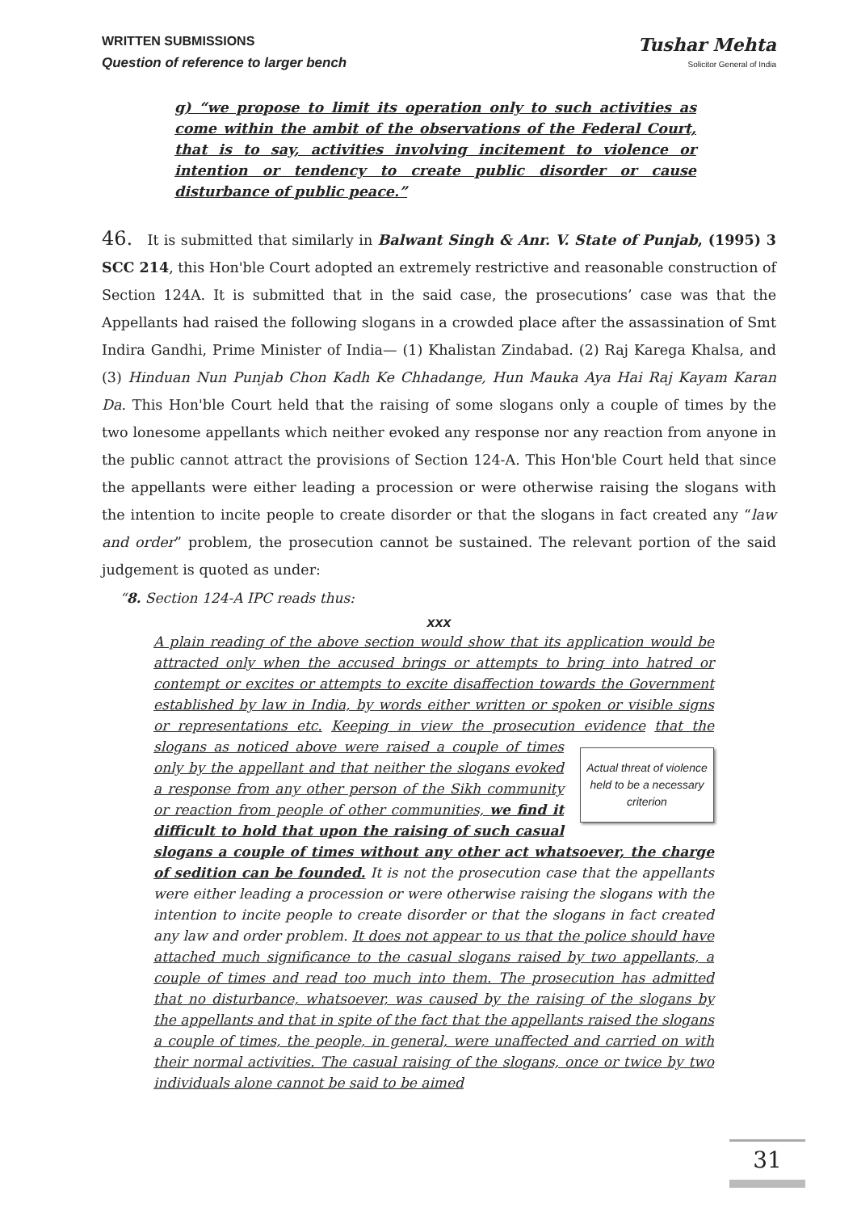WRITTEN SUBMISSIONS
Question of reference to larger bench
Tushar Mehta
Solicitor General of India
g) “we propose to limit its operation only to such activities as come within the ambit of the observations of the Federal Court, that is to say, activities involving incitement to violence or intention or tendency to create public disorder or cause disturbance of public peace.”
46. It is submitted that similarly in Balwant Singh & Anr. V. State of Punjab, (1995) 3 SCC 214, this Hon'ble Court adopted an extremely restrictive and reasonable construction of Section 124A. It is submitted that in the said case, the prosecutions’ case was that the Appellants had raised the following slogans in a crowded place after the assassination of Smt Indira Gandhi, Prime Minister of India— (1) Khalistan Zindabad. (2) Raj Karega Khalsa, and (3) Hinduan Nun Punjab Chon Kadh Ke Chhadange, Hun Mauka Aya Hai Raj Kayam Karan Da. This Hon'ble Court held that the raising of some slogans only a couple of times by the two lonesome appellants which neither evoked any response nor any reaction from anyone in the public cannot attract the provisions of Section 124-A. This Hon'ble Court held that since the appellants were either leading a procession or were otherwise raising the slogans with the intention to incite people to create disorder or that the slogans in fact created any “law and order” problem, the prosecution cannot be sustained. The relevant portion of the said judgement is quoted as under:
“8. Section 124-A IPC reads thus:
xxx
A plain reading of the above section would show that its application would be attracted only when the accused brings or attempts to bring into hatred or contempt or excites or attempts to excite disaffection towards the Government established by law in India, by words either written or spoken or visible signs or representations etc. Keeping in view the prosecution evidence
Actual threat of violence held to be a necessary criterion
that the slogans as noticed above were raised a couple of times only by the appellant and that neither the slogans evoked a response from any other person of the Sikh community or reaction from people of other communities, we find it difficult to hold that upon the raising of such casual slogans a couple of times without any other act whatsoever, the charge of sedition can be founded. It is not the prosecution case that the appellants were either leading a procession or were otherwise raising the slogans with the intention to incite people to create disorder or that the slogans in fact created any law and order problem. It does not appear to us that the police should have attached much significance to the casual slogans raised by two appellants, a couple of times and read too much into them. The prosecution has admitted that no disturbance, whatsoever, was caused by the raising of the slogans by the appellants and that in spite of the fact that the appellants raised the slogans a couple of times, the people, in general, were unaffected and carried on with their normal activities. The casual raising of the slogans, once or twice by two individuals alone cannot be said to be aimed
31